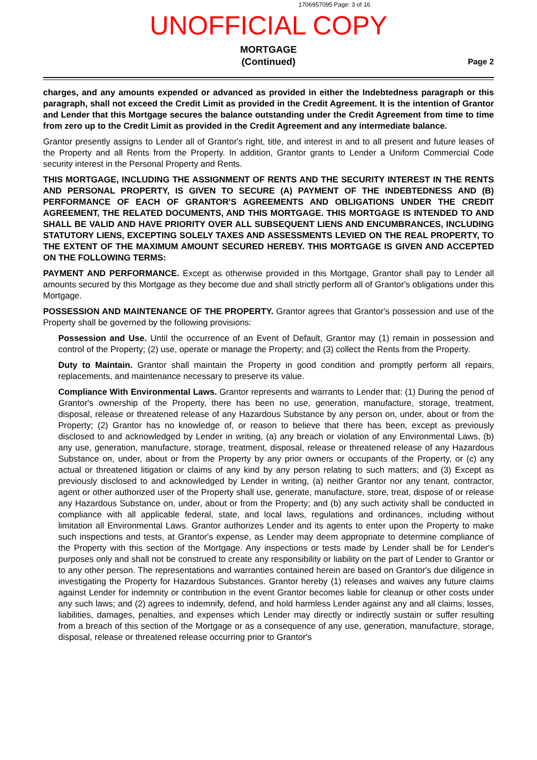1706957095 Page: 3 of 16
UNOFFICIAL COPY
MORTGAGE
(Continued)
Page 2
charges, and any amounts expended or advanced as provided in either the Indebtedness paragraph or this paragraph, shall not exceed the Credit Limit as provided in the Credit Agreement. It is the intention of Grantor and Lender that this Mortgage secures the balance outstanding under the Credit Agreement from time to time from zero up to the Credit Limit as provided in the Credit Agreement and any intermediate balance.
Grantor presently assigns to Lender all of Grantor's right, title, and interest in and to all present and future leases of the Property and all Rents from the Property. In addition, Grantor grants to Lender a Uniform Commercial Code security interest in the Personal Property and Rents.
THIS MORTGAGE, INCLUDING THE ASSIGNMENT OF RENTS AND THE SECURITY INTEREST IN THE RENTS AND PERSONAL PROPERTY, IS GIVEN TO SECURE (A) PAYMENT OF THE INDEBTEDNESS AND (B) PERFORMANCE OF EACH OF GRANTOR'S AGREEMENTS AND OBLIGATIONS UNDER THE CREDIT AGREEMENT, THE RELATED DOCUMENTS, AND THIS MORTGAGE. THIS MORTGAGE IS INTENDED TO AND SHALL BE VALID AND HAVE PRIORITY OVER ALL SUBSEQUENT LIENS AND ENCUMBRANCES, INCLUDING STATUTORY LIENS, EXCEPTING SOLELY TAXES AND ASSESSMENTS LEVIED ON THE REAL PROPERTY, TO THE EXTENT OF THE MAXIMUM AMOUNT SECURED HEREBY. THIS MORTGAGE IS GIVEN AND ACCEPTED ON THE FOLLOWING TERMS:
PAYMENT AND PERFORMANCE. Except as otherwise provided in this Mortgage, Grantor shall pay to Lender all amounts secured by this Mortgage as they become due and shall strictly perform all of Grantor's obligations under this Mortgage.
POSSESSION AND MAINTENANCE OF THE PROPERTY. Grantor agrees that Grantor's possession and use of the Property shall be governed by the following provisions:
Possession and Use. Until the occurrence of an Event of Default, Grantor may (1) remain in possession and control of the Property; (2) use, operate or manage the Property; and (3) collect the Rents from the Property.
Duty to Maintain. Grantor shall maintain the Property in good condition and promptly perform all repairs, replacements, and maintenance necessary to preserve its value.
Compliance With Environmental Laws. Grantor represents and warrants to Lender that: (1) During the period of Grantor's ownership of the Property, there has been no use, generation, manufacture, storage, treatment, disposal, release or threatened release of any Hazardous Substance by any person on, under, about or from the Property; (2) Grantor has no knowledge of, or reason to believe that there has been, except as previously disclosed to and acknowledged by Lender in writing, (a) any breach or violation of any Environmental Laws, (b) any use, generation, manufacture, storage, treatment, disposal, release or threatened release of any Hazardous Substance on, under, about or from the Property by any prior owners or occupants of the Property, or (c) any actual or threatened litigation or claims of any kind by any person relating to such matters; and (3) Except as previously disclosed to and acknowledged by Lender in writing, (a) neither Grantor nor any tenant, contractor, agent or other authorized user of the Property shall use, generate, manufacture, store, treat, dispose of or release any Hazardous Substance on, under, about or from the Property; and (b) any such activity shall be conducted in compliance with all applicable federal, state, and local laws, regulations and ordinances, including without limitation all Environmental Laws. Grantor authorizes Lender and its agents to enter upon the Property to make such inspections and tests, at Grantor's expense, as Lender may deem appropriate to determine compliance of the Property with this section of the Mortgage. Any inspections or tests made by Lender shall be for Lender's purposes only and shall not be construed to create any responsibility or liability on the part of Lender to Grantor or to any other person. The representations and warranties contained herein are based on Grantor's due diligence in investigating the Property for Hazardous Substances. Grantor hereby (1) releases and waives any future claims against Lender for indemnity or contribution in the event Grantor becomes liable for cleanup or other costs under any such laws; and (2) agrees to indemnify, defend, and hold harmless Lender against any and all claims, losses, liabilities, damages, penalties, and expenses which Lender may directly or indirectly sustain or suffer resulting from a breach of this section of the Mortgage or as a consequence of any use, generation, manufacture, storage, disposal, release or threatened release occurring prior to Grantor's